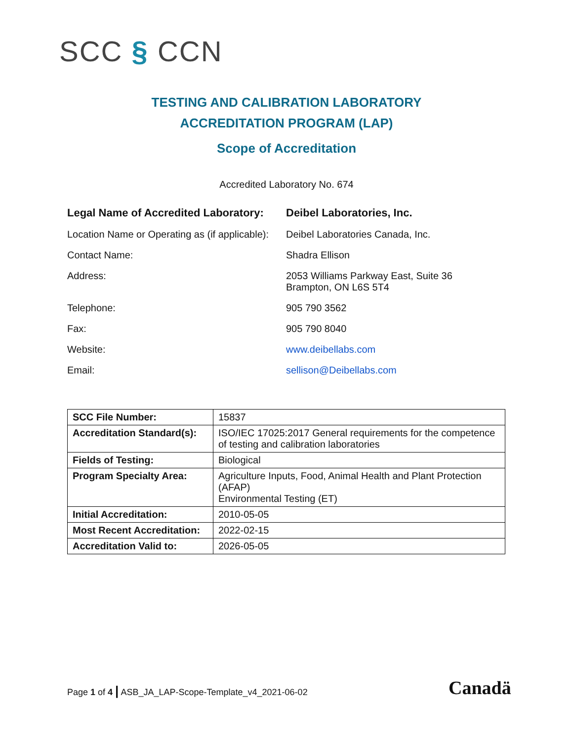SCC § CCN
TESTING AND CALIBRATION LABORATORY
ACCREDITATION PROGRAM (LAP)
Scope of Accreditation
Accredited Laboratory No. 674
Legal Name of Accredited Laboratory:
Deibel Laboratories, Inc.
Location Name or Operating as (if applicable):
Deibel Laboratories Canada, Inc.
Contact Name: Shadra Ellison
Address: 2053 Williams Parkway East, Suite 36
Brampton, ON L6S 5T4
Telephone: 905 790 3562
Fax: 905 790 8040
Website: www.deibellabs.com
Email: sellison@Deibellabs.com
| SCC File Number: | 15837 |
| Accreditation Standard(s): | ISO/IEC 17025:2017 General requirements for the competence of testing and calibration laboratories |
| Fields of Testing: | Biological |
| Program Specialty Area: | Agriculture Inputs, Food, Animal Health and Plant Protection (AFAP) Environmental Testing (ET) |
| Initial Accreditation: | 2010-05-05 |
| Most Recent Accreditation: | 2022-02-15 |
| Accreditation Valid to: | 2026-05-05 |
Page 1 of 4 | ASB_JA_LAP-Scope-Template_v4_2021-06-02
Canadä